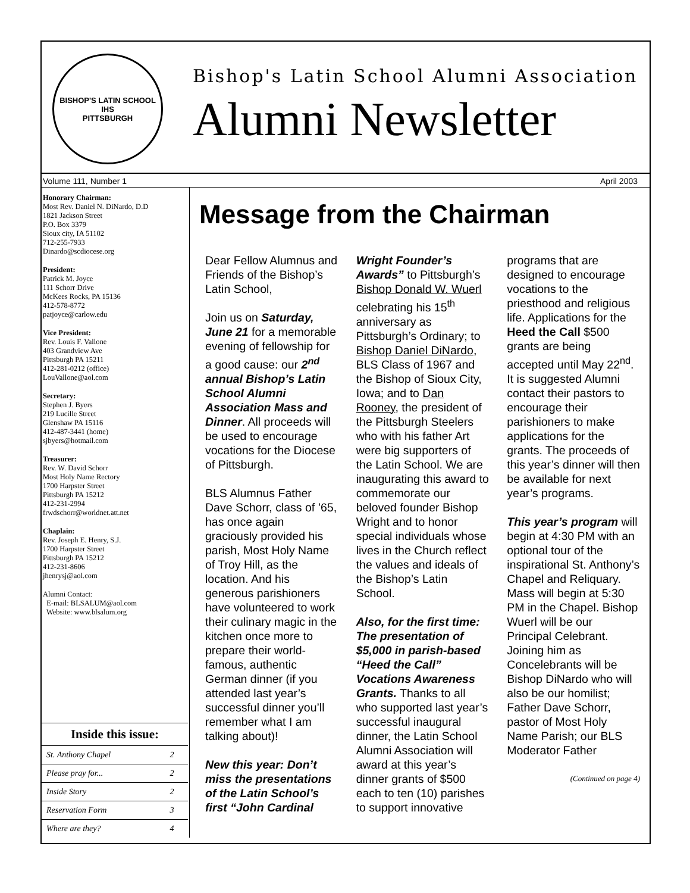BISHOP'S LATIN SCHOOL
IHS
PITTSBURGH
Bishop's Latin School Alumni Association
Alumni Newsletter
Volume 111, Number 1 April 2003
Honorary Chairman:
Most Rev. Daniel N. DiNardo, D.D
1821 Jackson Street
P.O. Box 3379
Sioux city, IA 51102
712-255-7933
Dinardo@scdiocese.org
President:
Patrick M. Joyce
111 Schorr Drive
McKees Rocks, PA 15136
412-578-8772
patjoyce@carlow.edu
Vice President:
Rev. Louis F. Vallone
403 Grandview Ave
Pittsburgh PA 15211
412-281-0212 (office)
LouVallone@aol.com
Secretary:
Stephen J. Byers
219 Lucille Street
Glenshaw PA 15116
412-487-3441 (home)
sjbyers@hotmail.com
Treasurer:
Rev. W. David Schorr
Most Holy Name Rectory
1700 Harpster Street
Pittsburgh PA 15212
412-231-2994
frwdschorr@worldnet.att.net
Chaplain:
Rev. Joseph E. Henry, S.J.
1700 Harpster Street
Pittsburgh PA 15212
412-231-8606
jhenrysj@aol.com
Alumni Contact:
E-mail: BLSALUM@aol.com
Website: www.blsalum.org
Inside this issue:
| St. Anthony Chapel | 2 |
| Please pray for... | 2 |
| Inside Story | 2 |
| Reservation Form | 3 |
| Where are they? | 4 |
Message from the Chairman
Dear Fellow Alumnus and Friends of the Bishop’s Latin School,
Join us on Saturday, June 21 for a memorable evening of fellowship for a good cause: our 2<sup>nd</sup> annual Bishop’s Latin School Alumni Association Mass and Dinner. All proceeds will be used to encourage vocations for the Diocese of Pittsburgh.
BLS Alumnus Father Dave Schorr, class of ’65, has once again graciously provided his parish, Most Holy Name of Troy Hill, as the location. And his generous parishioners have volunteered to work their culinary magic in the kitchen once more to prepare their world-famous, authentic German dinner (if you attended last year’s successful dinner you’ll remember what I am talking about)!
New this year: Don’t miss the presentations of the Latin School’s first “John Cardinal Wright Founder’s Awards” to Pittsburgh’s Bishop Donald W. Wuerl celebrating his 15<sup>th</sup> anniversary as Pittsburgh’s Ordinary; to Bishop Daniel DiNardo, BLS Class of 1967 and the Bishop of Sioux City, Iowa; and to Dan Rooney, the president of the Pittsburgh Steelers who with his father Art were big supporters of the Latin School. We are inaugurating this award to commemorate our beloved founder Bishop Wright and to honor special individuals whose lives in the Church reflect the values and ideals of the Bishop’s Latin School.
Also, for the first time: The presentation of $5,000 in parish-based “Heed the Call” Vocations Awareness Grants. Thanks to all who supported last year’s successful inaugural dinner, the Latin School Alumni Association will award at this year’s dinner grants of $500 each to ten (10) parishes to support innovative programs that are designed to encourage vocations to the priesthood and religious life. Applications for the Heed the Call $500 grants are being accepted until May 22<sup>nd</sup>. It is suggested Alumni contact their pastors to encourage their parishioners to make applications for the grants. The proceeds of this year’s dinner will then be available for next year’s programs.
This year’s program will begin at 4:30 PM with an optional tour of the inspirational St. Anthony’s Chapel and Reliquary. Mass will begin at 5:30 PM in the Chapel. Bishop Wuerl will be our Principal Celebrant. Joining him as Concelebrants will be Bishop DiNardo who will also be our homilist; Father Dave Schorr, pastor of Most Holy Name Parish; our BLS Moderator Father
(Continued on page 4)